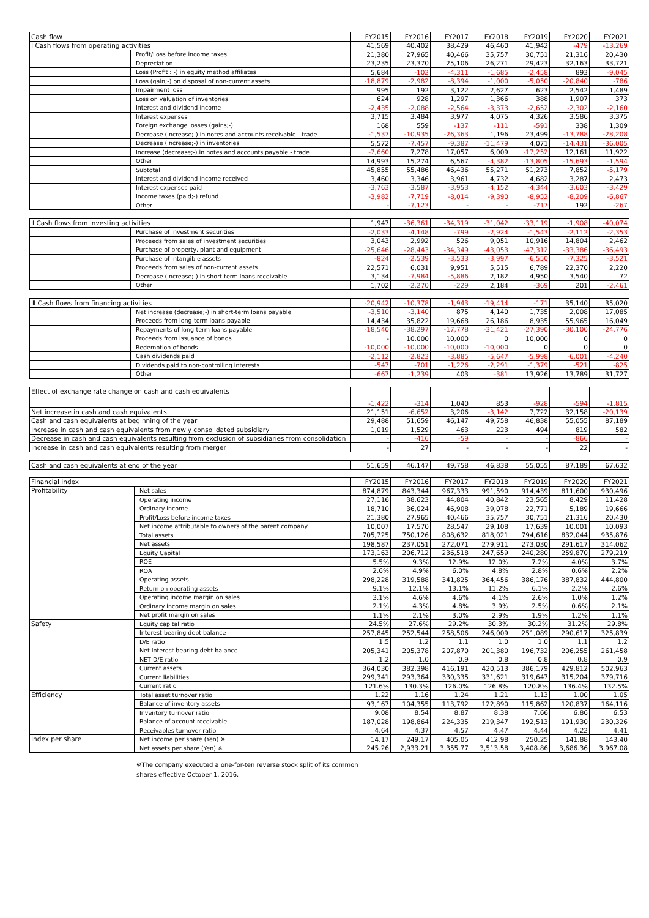| Cash flow | | FY2015 | FY2016 | FY2017 | FY2018 | FY2019 | FY2020 | FY2021 |
| --- | --- | --- | --- | --- | --- | --- | --- | --- |
| Ⅰ Cash flows from operating activities | | 41,569 | 40,402 | 38,429 | 46,460 | 41,942 | -479 | -13,269 |
| | Profit/Loss before income taxes | 21,380 | 27,965 | 40,466 | 35,757 | 30,751 | 21,316 | 20,430 |
| | Depreciation | 23,235 | 23,370 | 25,106 | 26,271 | 29,423 | 32,163 | 33,721 |
| | Loss (Profit : -) in equity method affiliates | 5,684 | -102 | -4,311 | -1,685 | -2,458 | 893 | -9,045 |
| | Loss (gain;-) on disposal of non-current assets | -18,879 | -2,982 | -8,394 | -1,000 | -5,050 | -20,840 | -786 |
| | Impairment loss | 995 | 192 | 3,122 | 2,627 | 623 | 2,542 | 1,489 |
| | Loss on valuation of inventories | 624 | 928 | 1,297 | 1,366 | 388 | 1,907 | 373 |
| | Interest and dividend income | -2,435 | -2,088 | -2,564 | -3,373 | -2,652 | -2,302 | -2,160 |
| | Interest expenses | 3,715 | 3,484 | 3,977 | 4,075 | 4,326 | 3,586 | 3,375 |
| | Foreign exchange losses (gains;-) | 168 | 559 | -137 | -111 | -591 | 338 | 1,309 |
| | Decrease (increase;-) in notes and accounts receivable - trade | -1,537 | -10,935 | -26,363 | 1,196 | 23,499 | -13,788 | -28,208 |
| | Decrease (increase;-) in inventories | 5,572 | -7,457 | -9,387 | -11,479 | 4,071 | -14,431 | -36,005 |
| | Increase (decrease;-) in notes and accounts payable - trade | -7,660 | 7,278 | 17,057 | 6,009 | -17,252 | 12,161 | 11,922 |
| | Other | 14,993 | 15,274 | 6,567 | -4,382 | -13,805 | -15,693 | -1,594 |
| | Subtotal | 45,855 | 55,486 | 46,436 | 55,271 | 51,273 | 7,852 | -5,179 |
| | Interest and dividend income received | 3,460 | 3,346 | 3,961 | 4,732 | 4,682 | 3,287 | 2,473 |
| | Interest expenses paid | -3,763 | -3,587 | -3,953 | -4,152 | -4,344 | -3,603 | -3,429 |
| | Income taxes (paid;-) refund | -3,982 | -7,719 | -8,014 | -9,390 | -8,952 | -8,209 | -6,867 |
| | Other | - | -7,123 | - | - | -717 | 192 | -267 |
| Ⅱ Cash flows from investing activities | | 1,947 | -36,361 | -34,319 | -31,042 | -33,119 | -1,908 | -40,074 |
| | Purchase of investment securities | -2,033 | -4,148 | -799 | -2,924 | -1,543 | -2,112 | -2,353 |
| | Proceeds from sales of investment securities | 3,043 | 2,992 | 526 | 9,051 | 10,916 | 14,804 | 2,462 |
| | Purchase of property, plant and equipment | -25,646 | -28,443 | -34,349 | -43,053 | -47,312 | -33,386 | -36,493 |
| | Purchase of intangible assets | -824 | -2,539 | -3,533 | -3,997 | -6,550 | -7,325 | -3,521 |
| | Proceeds from sales of non-current assets | 22,571 | 6,031 | 9,951 | 5,515 | 6,789 | 22,370 | 2,220 |
| | Decrease (increase;-) in short-term loans receivable | 3,134 | -7,984 | -5,886 | 2,182 | 4,950 | 3,540 | 72 |
| | Other | 1,702 | -2,270 | -229 | 2,184 | -369 | 201 | -2,461 |
| Ⅲ Cash flows from financing activities | | -20,942 | -10,378 | -1,943 | -19,414 | -171 | 35,140 | 35,020 |
| | Net increase (decrease;-) in short-term loans payable | -3,510 | -3,140 | 875 | 4,140 | 1,735 | 2,008 | 17,085 |
| | Proceeds from long-term loans payable | 14,434 | 35,822 | 19,668 | 26,186 | 8,935 | 55,965 | 16,049 |
| | Repayments of long-term loans payable | -18,540 | -38,297 | -17,778 | -31,421 | -27,390 | -30,100 | -24,776 |
| | Proceeds from issuance of bonds | - | 10,000 | 10,000 | 0 | 10,000 | 0 | 0 |
| | Redemption of bonds | -10,000 | -10,000 | -10,000 | -10,000 | 0 | 0 | 0 |
| | Cash dividends paid | -2,112 | -2,823 | -3,885 | -5,647 | -5,998 | -6,001 | -4,240 |
| | Dividends paid to non-controlling interests | -547 | -701 | -1,226 | -2,291 | -1,379 | -521 | -825 |
| | Other | -667 | -1,239 | 403 | -381 | 13,926 | 13,789 | 31,727 |
| Effect of exchange rate change on cash and cash equivalents | | -1,422 | -314 | 1,040 | 853 | -928 | -594 | -1,815 |
| Net increase in cash and cash equivalents | | 21,151 | -6,652 | 3,206 | -3,142 | 7,722 | 32,158 | -20,139 |
| Cash and cash equivalents at beginning of the year | | 29,488 | 51,659 | 46,147 | 49,758 | 46,838 | 55,055 | 87,189 |
| Increase in cash and cash equivalents from newly consolidated subsidiary | | 1,019 | 1,529 | 463 | 223 | 494 | 819 | 582 |
| Decrease in cash and cash equivalents resulting from exclusion of subsidiaries from consolidation | | - | -416 | -59 | - | - | -866 | - |
| Increase in cash and cash equivalents resulting from merger | | - | 27 | - | - | - | 22 | - |
| Cash and cash equivalents at end of the year | | 51,659 | 46,147 | 49,758 | 46,838 | 55,055 | 87,189 | 67,632 |
| Financial index | | FY2015 | FY2016 | FY2017 | FY2018 | FY2019 | FY2020 | FY2021 |
| --- | --- | --- | --- | --- | --- | --- | --- | --- |
| Profitability | Net sales | 874,879 | 843,344 | 967,333 | 991,590 | 914,439 | 811,600 | 930,496 |
| | Operating income | 27,116 | 38,623 | 44,804 | 40,842 | 23,565 | 8,429 | 11,428 |
| | Ordinary income | 18,710 | 36,024 | 46,908 | 39,078 | 22,771 | 5,189 | 19,666 |
| | Profit/Loss before income taxes | 21,380 | 27,965 | 40,466 | 35,757 | 30,751 | 21,316 | 20,430 |
| | Net income attributable to owners of the parent company | 10,007 | 17,570 | 28,547 | 29,108 | 17,639 | 10,001 | 10,093 |
| | Total assets | 705,725 | 750,126 | 808,632 | 818,021 | 794,616 | 832,044 | 935,876 |
| | Net assets | 198,587 | 237,051 | 272,071 | 279,911 | 273,030 | 291,617 | 314,062 |
| | Equity Capital | 173,163 | 206,712 | 236,518 | 247,659 | 240,280 | 259,870 | 279,219 |
| | ROE | 5.5% | 9.3% | 12.9% | 12.0% | 7.2% | 4.0% | 3.7% |
| | ROA | 2.6% | 4.9% | 6.0% | 4.8% | 2.8% | 0.6% | 2.2% |
| | Operating assets | 298,228 | 319,588 | 341,825 | 364,456 | 386,176 | 387,832 | 444,800 |
| | Return on operating assets | 9.1% | 12.1% | 13.1% | 11.2% | 6.1% | 2.2% | 2.6% |
| | Operating income margin on sales | 3.1% | 4.6% | 4.6% | 4.1% | 2.6% | 1.0% | 1.2% |
| | Ordinary income margin on sales | 2.1% | 4.3% | 4.8% | 3.9% | 2.5% | 0.6% | 2.1% |
| | Net profit margin on sales | 1.1% | 2.1% | 3.0% | 2.9% | 1.9% | 1.2% | 1.1% |
| Safety | Equity capital ratio | 24.5% | 27.6% | 29.2% | 30.3% | 30.2% | 31.2% | 29.8% |
| | Interest-bearing debt balance | 257,845 | 252,544 | 258,506 | 246,009 | 251,089 | 290,617 | 325,839 |
| | D/E ratio | 1.5 | 1.2 | 1.1 | 1.0 | 1.0 | 1.1 | 1.2 |
| | Net Interest bearing debt balance | 205,341 | 205,378 | 207,870 | 201,380 | 196,732 | 206,255 | 261,458 |
| | NET D/E ratio | 1.2 | 1.0 | 0.9 | 0.8 | 0.8 | 0.8 | 0.9 |
| | Current assets | 364,030 | 382,398 | 416,191 | 420,513 | 386,179 | 429,812 | 502,963 |
| | Current liabilities | 299,341 | 293,364 | 330,335 | 331,621 | 319,647 | 315,204 | 379,716 |
| | Current ratio | 121.6% | 130.3% | 126.0% | 126.8% | 120.8% | 136.4% | 132.5% |
| Efficiency | Total asset turnover ratio | 1.22 | 1.16 | 1.24 | 1.21 | 1.13 | 1.00 | 1.05 |
| | Balance of inventory assets | 93,167 | 104,355 | 113,792 | 122,890 | 115,862 | 120,837 | 164,116 |
| | Inventory turnover ratio | 9.08 | 8.54 | 8.87 | 8.38 | 7.66 | 6.86 | 6.53 |
| | Balance of account receivable | 187,028 | 198,864 | 224,335 | 219,347 | 192,513 | 191,930 | 230,326 |
| | Receivables turnover ratio | 4.64 | 4.37 | 4.57 | 4.47 | 4.44 | 4.22 | 4.41 |
| Index per share | Net income per share (Yen) ※ | 14.17 | 249.17 | 405.05 | 412.98 | 250.25 | 141.88 | 143.40 |
| | Net assets per share (Yen) ※ | 245.26 | 2,933.21 | 3,355.77 | 3,513.58 | 3,408.86 | 3,686.36 | 3,967.08 |
※The company executed a one-for-ten reverse stock split of its common
shares effective October 1, 2016.